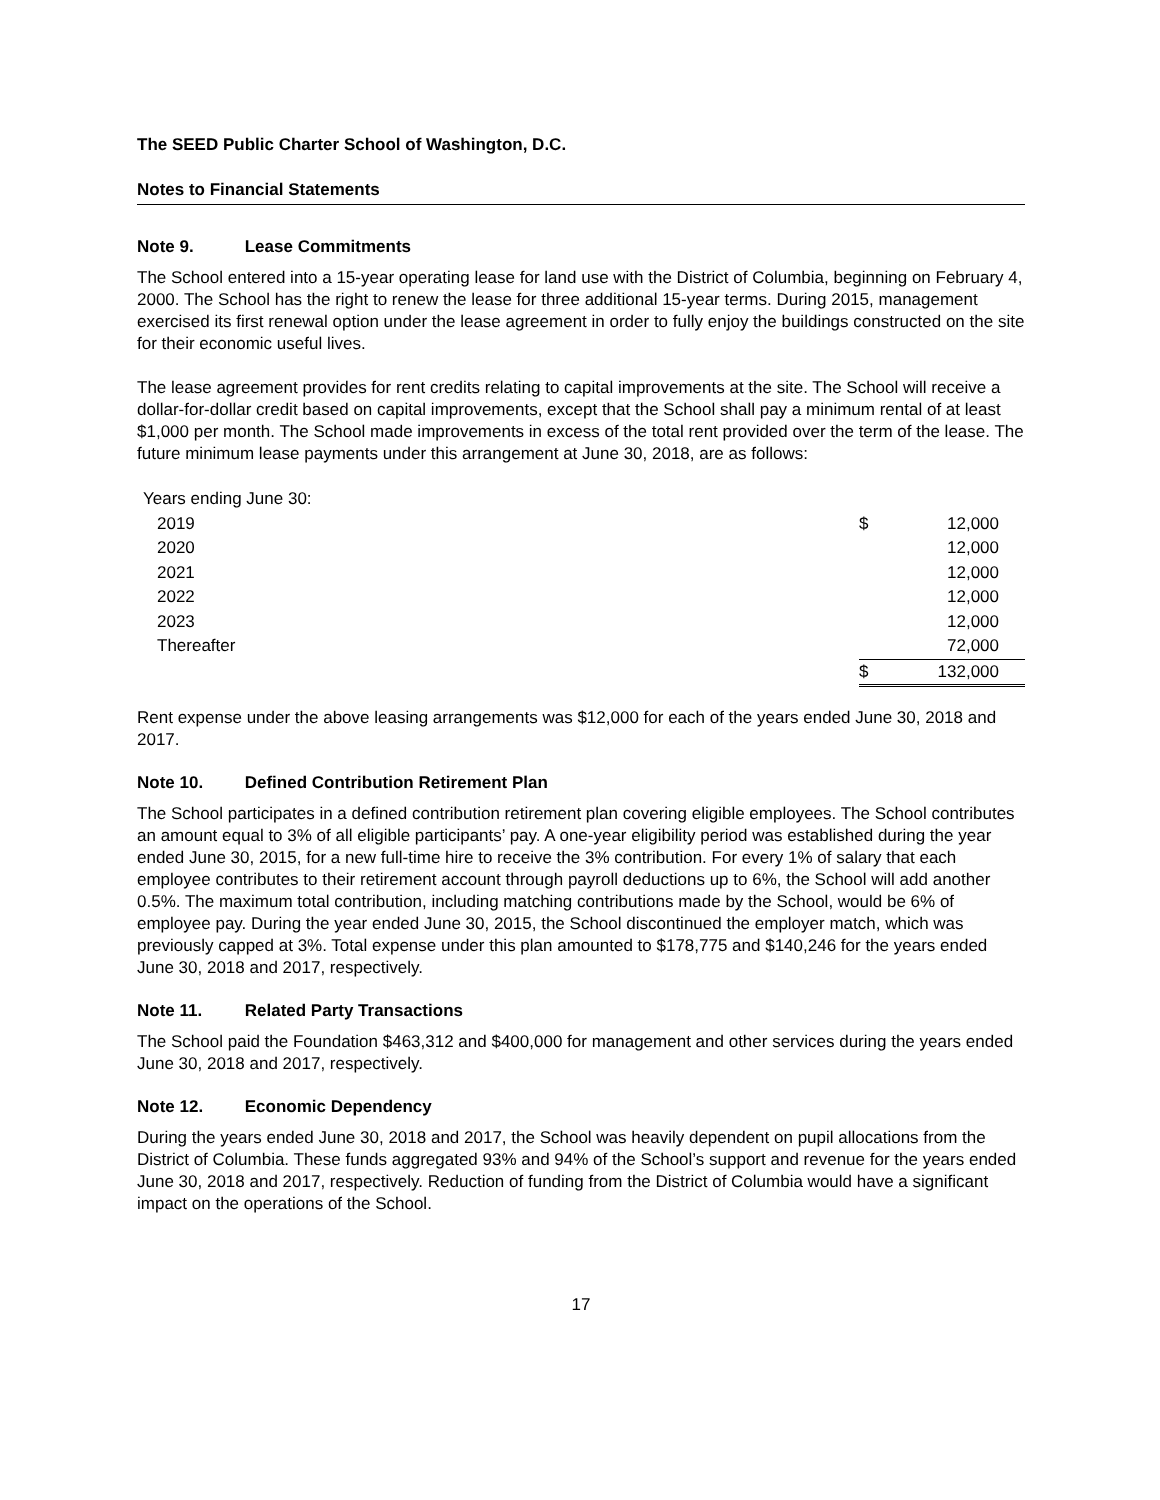The SEED Public Charter School of Washington, D.C.
Notes to Financial Statements
Note 9. Lease Commitments
The School entered into a 15-year operating lease for land use with the District of Columbia, beginning on February 4, 2000. The School has the right to renew the lease for three additional 15-year terms. During 2015, management exercised its first renewal option under the lease agreement in order to fully enjoy the buildings constructed on the site for their economic useful lives.
The lease agreement provides for rent credits relating to capital improvements at the site. The School will receive a dollar-for-dollar credit based on capital improvements, except that the School shall pay a minimum rental of at least $1,000 per month. The School made improvements in excess of the total rent provided over the term of the lease. The future minimum lease payments under this arrangement at June 30, 2018, are as follows:
| Years ending June 30: | | |
| 2019 | $ | 12,000 |
| 2020 | | 12,000 |
| 2021 | | 12,000 |
| 2022 | | 12,000 |
| 2023 | | 12,000 |
| Thereafter | | 72,000 |
| | $ | 132,000 |
Rent expense under the above leasing arrangements was $12,000 for each of the years ended June 30, 2018 and 2017.
Note 10. Defined Contribution Retirement Plan
The School participates in a defined contribution retirement plan covering eligible employees. The School contributes an amount equal to 3% of all eligible participants’ pay. A one-year eligibility period was established during the year ended June 30, 2015, for a new full-time hire to receive the 3% contribution. For every 1% of salary that each employee contributes to their retirement account through payroll deductions up to 6%, the School will add another 0.5%. The maximum total contribution, including matching contributions made by the School, would be 6% of employee pay. During the year ended June 30, 2015, the School discontinued the employer match, which was previously capped at 3%. Total expense under this plan amounted to $178,775 and $140,246 for the years ended June 30, 2018 and 2017, respectively.
Note 11. Related Party Transactions
The School paid the Foundation $463,312 and $400,000 for management and other services during the years ended June 30, 2018 and 2017, respectively.
Note 12. Economic Dependency
During the years ended June 30, 2018 and 2017, the School was heavily dependent on pupil allocations from the District of Columbia. These funds aggregated 93% and 94% of the School’s support and revenue for the years ended June 30, 2018 and 2017, respectively. Reduction of funding from the District of Columbia would have a significant impact on the operations of the School.
17